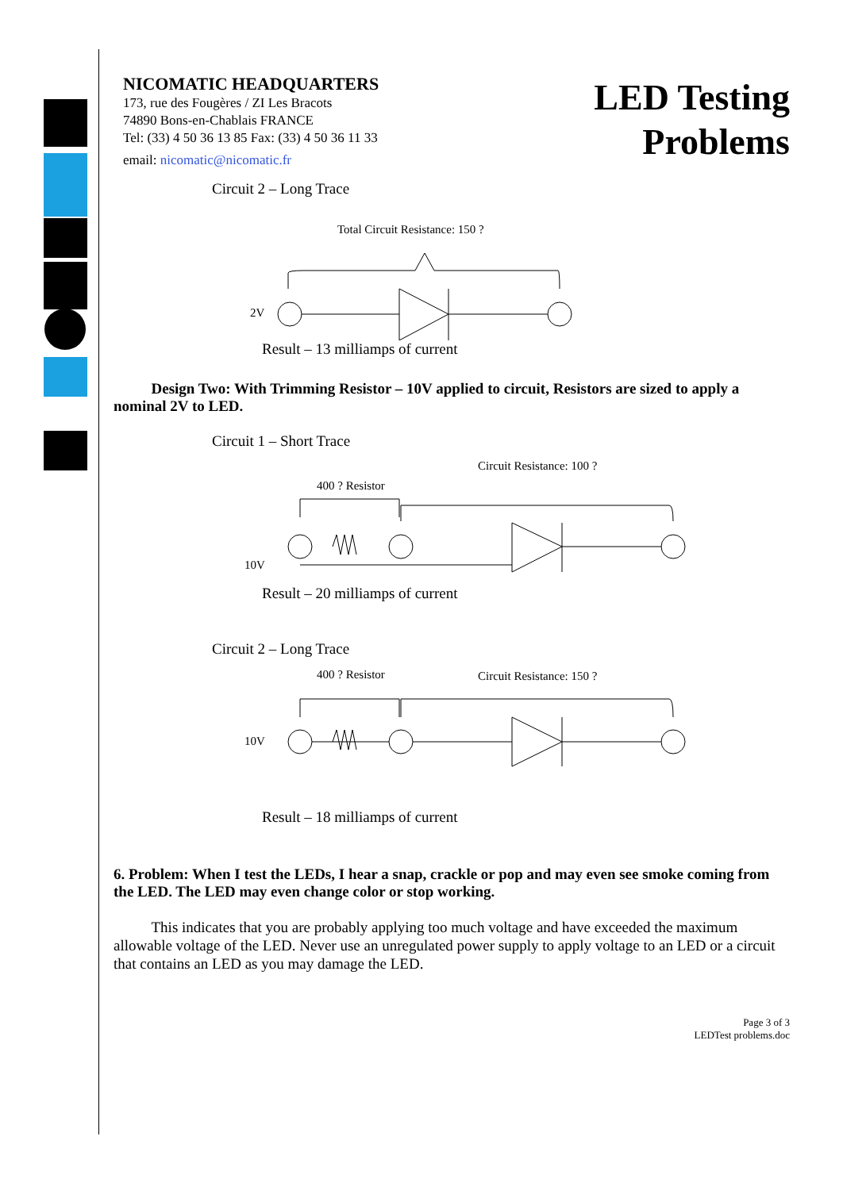NICOMATIC HEADQUARTERS
173, rue des Fougères / ZI Les Bracots
74890 Bons-en-Chablais FRANCE
Tel: (33) 4 50 36 13 85 Fax: (33) 4 50 36 11 33
email: nicomatic@nicomatic.fr
LED Testing
Problems
Circuit 2 – Long Trace
Total Circuit Resistance: 150 ?
2V
Result – 13 milliamps of current
Design Two: With Trimming Resistor – 10V applied to circuit, Resistors are sized to apply a nominal 2V to LED.
Circuit 1 – Short Trace
Circuit Resistance: 100 ?
400 ? Resistor
10V
Result – 20 milliamps of current
Circuit 2 – Long Trace
400 ? Resistor
Circuit Resistance: 150 ?
10V
Result – 18 milliamps of current
6. Problem: When I test the LEDs, I hear a snap, crackle or pop and may even see smoke coming from the LED. The LED may even change color or stop working.
This indicates that you are probably applying too much voltage and have exceeded the maximum allowable voltage of the LED. Never use an unregulated power supply to apply voltage to an LED or a circuit that contains an LED as you may damage the LED.
Page 3 of 3
LEDTest problems.doc